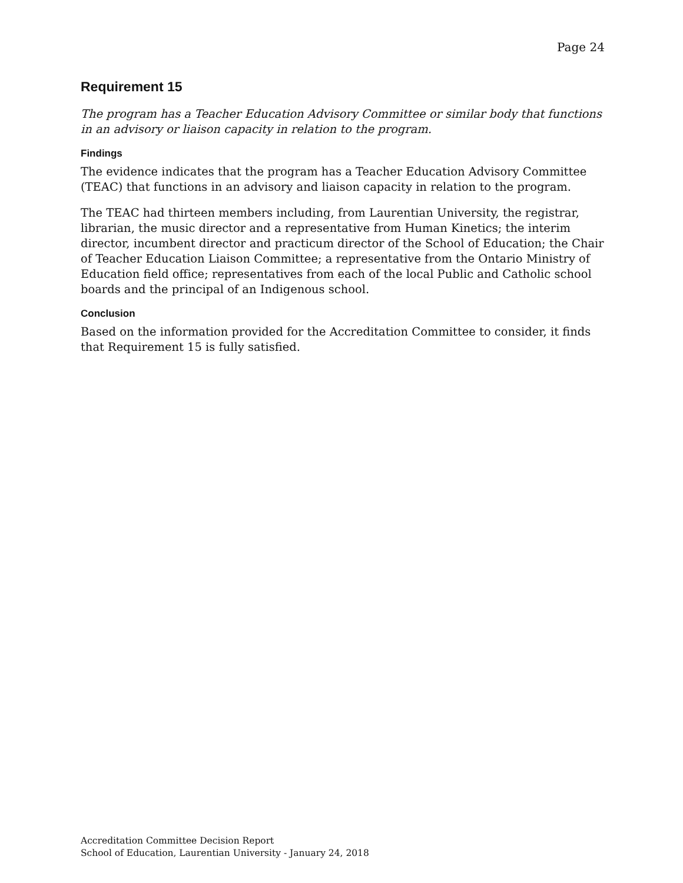Page 24
Requirement 15
The program has a Teacher Education Advisory Committee or similar body that functions in an advisory or liaison capacity in relation to the program.
Findings
The evidence indicates that the program has a Teacher Education Advisory Committee (TEAC) that functions in an advisory and liaison capacity in relation to the program.
The TEAC had thirteen members including, from Laurentian University, the registrar, librarian, the music director and a representative from Human Kinetics; the interim director, incumbent director and practicum director of the School of Education; the Chair of Teacher Education Liaison Committee; a representative from the Ontario Ministry of Education field office; representatives from each of the local Public and Catholic school boards and the principal of an Indigenous school.
Conclusion
Based on the information provided for the Accreditation Committee to consider, it finds that Requirement 15 is fully satisfied.
Accreditation Committee Decision Report
School of Education, Laurentian University - January 24, 2018